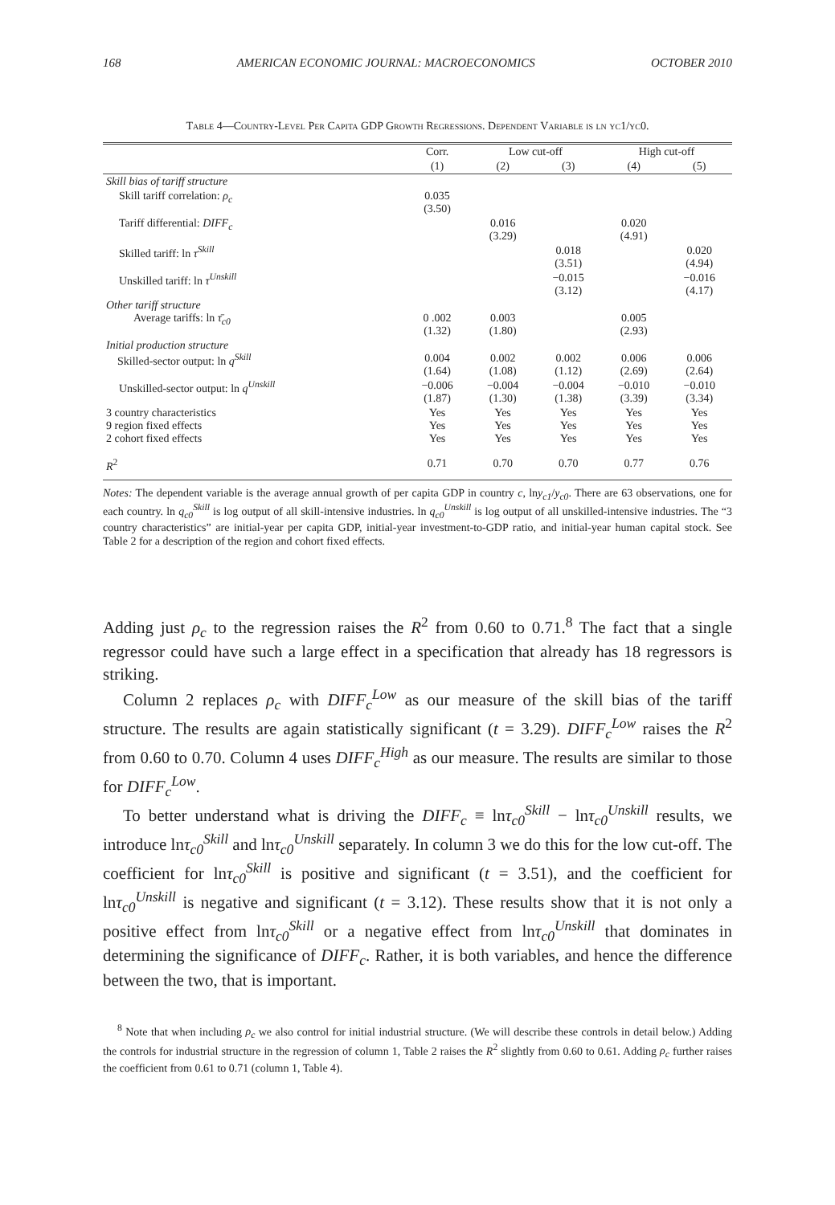168 AMERICAN ECONOMIC JOURNAL: MACROECONOMICS OCTOBER 2010
Table 4—Country-Level Per Capita GDP Growth Regressions. Dependent Variable is ln yc1/yc0.
| | Corr. | Low cut-off | | High cut-off | |
| --- | --- | --- | --- | --- | --- |
| | (1) | (2) | (3) | (4) | (5) |
| Skill bias of tariff structure | | | | | |
| Skill tariff correlation: ρ<sub>c</sub> | 0.035 (3.50) | | | | |
| Tariff differential: DIFF<sub>c</sub> | | 0.016 (3.29) | | 0.020 (4.91) | |
| Skilled tariff: ln τ<sup>Skill</sup> | | | 0.018 (3.51) | | 0.020 (4.94) |
| Unskilled tariff: ln τ<sup>Unskill</sup> | | | −0.015 (3.12) | | −0.016 (4.17) |
| Other tariff structure Average tariffs: ln τ̄<sub>c0</sub> | 0 .002 (1.32) | 0.003 (1.80) | | 0.005 (2.93) | |
| Initial production structure Skilled-sector output: ln q<sup>Skill</sup> | 0.004 (1.64) | 0.002 (1.08) | 0.002 (1.12) | 0.006 (2.69) | 0.006 (2.64) |
| Unskilled-sector output: ln q<sup>Unskill</sup> | −0.006 (1.87) | −0.004 (1.30) | −0.004 (1.38) | −0.010 (3.39) | −0.010 (3.34) |
| 3 country characteristics 9 region fixed effects 2 cohort fixed effects | Yes Yes Yes | Yes Yes Yes | Yes Yes Yes | Yes Yes Yes | Yes Yes Yes |
| R<sup>2</sup> | 0.71 | 0.70 | 0.70 | 0.77 | 0.76 |
Notes: The dependent variable is the average annual growth of per capita GDP in country c, lny<sub>c1</sub>/y<sub>c0</sub>. There are 63 observations, one for each country. ln q<sub>c0</sub><sup>Skill</sup> is log output of all skill-intensive industries. ln q<sub>c0</sub><sup>Unskill</sup> is log output of all unskilled-intensive industries. The “3 country characteristics” are initial-year per capita GDP, initial-year investment-to-GDP ratio, and initial-year human capital stock. See Table 2 for a description of the region and cohort fixed effects.
Adding just ρ<sub>c</sub> to the regression raises the R<sup>2</sup> from 0.60 to 0.71.<sup>8</sup> The fact that a single regressor could have such a large effect in a specification that already has 18 regressors is striking.
Column 2 replaces ρ<sub>c</sub> with DIFF<sub>c</sub><sup>Low</sup> as our measure of the skill bias of the tariff structure. The results are again statistically significant (t = 3.29). DIFF<sub>c</sub><sup>Low</sup> raises the R<sup>2</sup> from 0.60 to 0.70. Column 4 uses DIFF<sub>c</sub><sup>High</sup> as our measure. The results are similar to those for DIFF<sub>c</sub><sup>Low</sup>.
To better understand what is driving the DIFF<sub>c</sub> ≡ lnτ<sub>c0</sub><sup>Skill</sup> − lnτ<sub>c0</sub><sup>Unskill</sup> results, we introduce lnτ<sub>c0</sub><sup>Skill</sup> and lnτ<sub>c0</sub><sup>Unskill</sup> separately. In column 3 we do this for the low cut-off. The coefficient for lnτ<sub>c0</sub><sup>Skill</sup> is positive and significant (t = 3.51), and the coefficient for lnτ<sub>c0</sub><sup>Unskill</sup> is negative and significant (t = 3.12). These results show that it is not only a positive effect from lnτ<sub>c0</sub><sup>Skill</sup> or a negative effect from lnτ<sub>c0</sub><sup>Unskill</sup> that dominates in determining the significance of DIFF<sub>c</sub>. Rather, it is both variables, and hence the difference between the two, that is important.
<sup>8</sup> Note that when including ρ<sub>c</sub> we also control for initial industrial structure. (We will describe these controls in detail below.) Adding the controls for industrial structure in the regression of column 1, Table 2 raises the R<sup>2</sup> slightly from 0.60 to 0.61. Adding ρ<sub>c</sub> further raises the coefficient from 0.61 to 0.71 (column 1, Table 4).